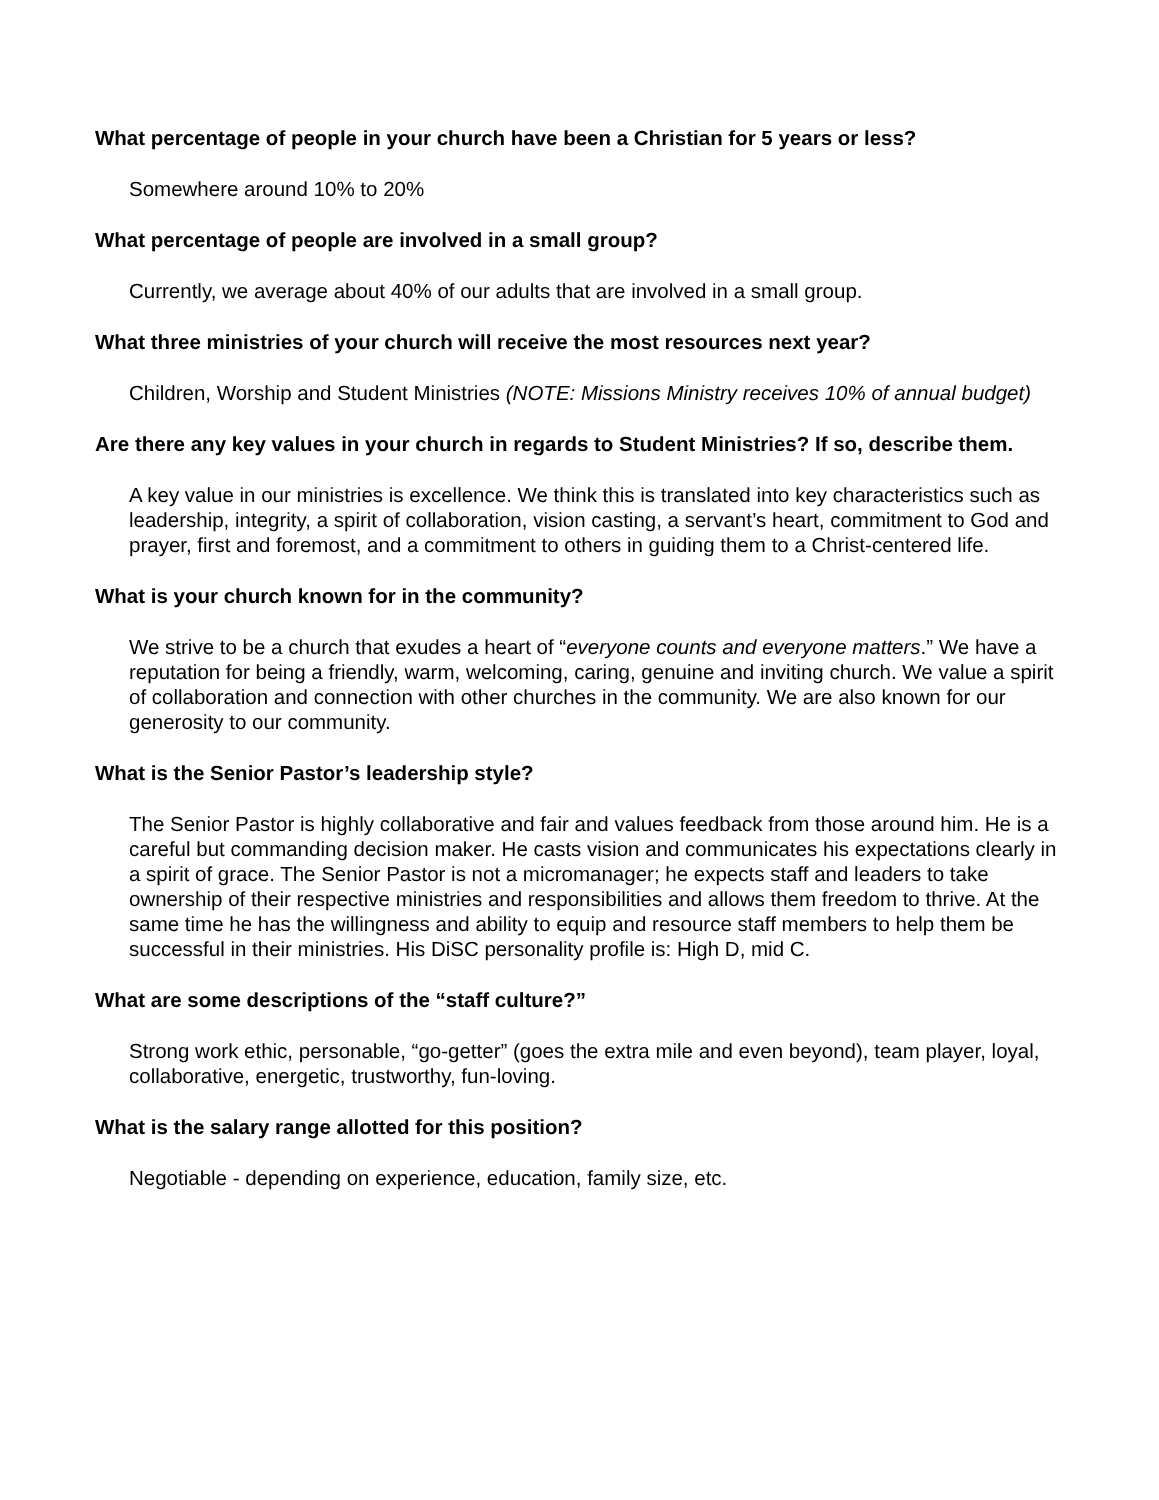What percentage of people in your church have been a Christian for 5 years or less?
Somewhere around 10% to 20%
What percentage of people are involved in a small group?
Currently, we average about 40% of our adults that are involved in a small group.
What three ministries of your church will receive the most resources next year?
Children, Worship and Student Ministries (NOTE: Missions Ministry receives 10% of annual budget)
Are there any key values in your church in regards to Student Ministries? If so, describe them.
A key value in our ministries is excellence. We think this is translated into key characteristics such as leadership, integrity, a spirit of collaboration, vision casting, a servant’s heart, commitment to God and prayer, first and foremost, and a commitment to others in guiding them to a Christ-centered life.
What is your church known for in the community?
We strive to be a church that exudes a heart of “everyone counts and everyone matters.” We have a reputation for being a friendly, warm, welcoming, caring, genuine and inviting church. We value a spirit of collaboration and connection with other churches in the community. We are also known for our generosity to our community.
What is the Senior Pastor’s leadership style?
The Senior Pastor is highly collaborative and fair and values feedback from those around him. He is a careful but commanding decision maker. He casts vision and communicates his expectations clearly in a spirit of grace. The Senior Pastor is not a micromanager; he expects staff and leaders to take ownership of their respective ministries and responsibilities and allows them freedom to thrive. At the same time he has the willingness and ability to equip and resource staff members to help them be successful in their ministries. His DiSC personality profile is: High D, mid C.
What are some descriptions of the “staff culture?”
Strong work ethic, personable, “go-getter” (goes the extra mile and even beyond), team player, loyal, collaborative, energetic, trustworthy, fun-loving.
What is the salary range allotted for this position?
Negotiable - depending on experience, education, family size, etc.